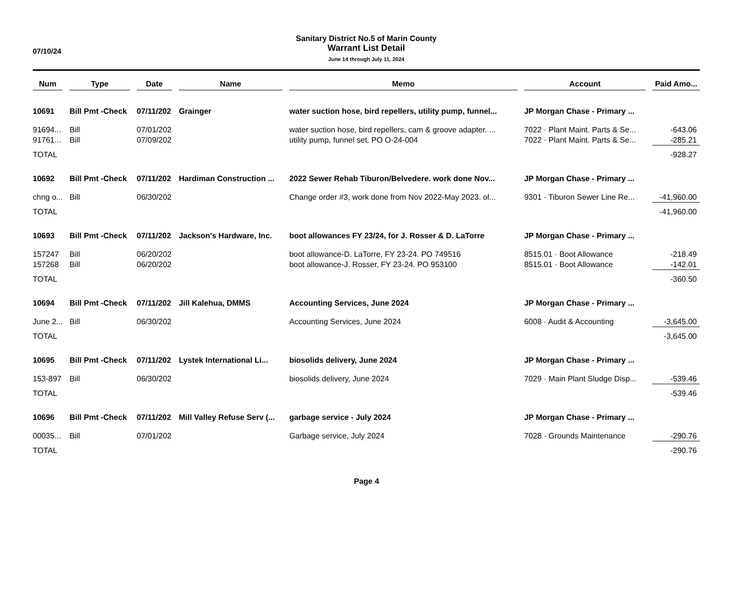07/10/24
Sanitary District No.5 of Marin County
Warrant List Detail
June 14 through July 11, 2024
| Num | Type | Date | Name | Memo | Account | Paid Amo... |
| --- | --- | --- | --- | --- | --- | --- |
| 10691 | Bill Pmt -Check | 07/11/202 | Grainger | water suction hose, bird repellers, utility pump, funnel... | JP Morgan Chase - Primary ... | |
| 91694... | Bill | 07/01/202 | | water suction hose, bird repellers, cam & groove adapter. ... | 7022 · Plant Maint. Parts & Se... | -643.06 |
| 91761... | Bill | 07/09/202 | | utility pump, funnel set. PO O-24-004 | 7022 · Plant Maint. Parts & Se... | -285.21 |
| TOTAL | | | | | | -928.27 |
| 10692 | Bill Pmt -Check | 07/11/202 | Hardiman Construction ... | 2022 Sewer Rehab Tiburon/Belvedere. work done Nov... | JP Morgan Chase - Primary ... | |
| chng o... | Bill | 06/30/202 | | Change order #3, work done from Nov 2022-May 2023. ol... | 9301 · Tiburon Sewer Line Re... | -41,960.00 |
| TOTAL | | | | | | -41,960.00 |
| 10693 | Bill Pmt -Check | 07/11/202 | Jackson's Hardware, Inc. | boot allowances FY 23/24, for J. Rosser & D. LaTorre | JP Morgan Chase - Primary ... | |
| 157247 | Bill | 06/20/202 | | boot allowance-D. LaTorre, FY 23-24. PO 749516 | 8515.01 · Boot Allowance | -218.49 |
| 157268 | Bill | 06/20/202 | | boot allowance-J. Rosser, FY 23-24. PO 953100 | 8515.01 · Boot Allowance | -142.01 |
| TOTAL | | | | | | -360.50 |
| 10694 | Bill Pmt -Check | 07/11/202 | Jill Kalehua, DMMS | Accounting Services, June 2024 | JP Morgan Chase - Primary ... | |
| June 2... | Bill | 06/30/202 | | Accounting Services, June 2024 | 6008 · Audit & Accounting | -3,645.00 |
| TOTAL | | | | | | -3,645.00 |
| 10695 | Bill Pmt -Check | 07/11/202 | Lystek International Li... | biosolids delivery, June 2024 | JP Morgan Chase - Primary ... | |
| 153-897 | Bill | 06/30/202 | | biosolids delivery, June 2024 | 7029 · Main Plant Sludge Disp... | -539.46 |
| TOTAL | | | | | | -539.46 |
| 10696 | Bill Pmt -Check | 07/11/202 | Mill Valley Refuse Serv (... | garbage service - July 2024 | JP Morgan Chase - Primary ... | |
| 00035... | Bill | 07/01/202 | | Garbage service, July 2024 | 7028 · Grounds Maintenance | -290.76 |
| TOTAL | | | | | | -290.76 |
Page 4